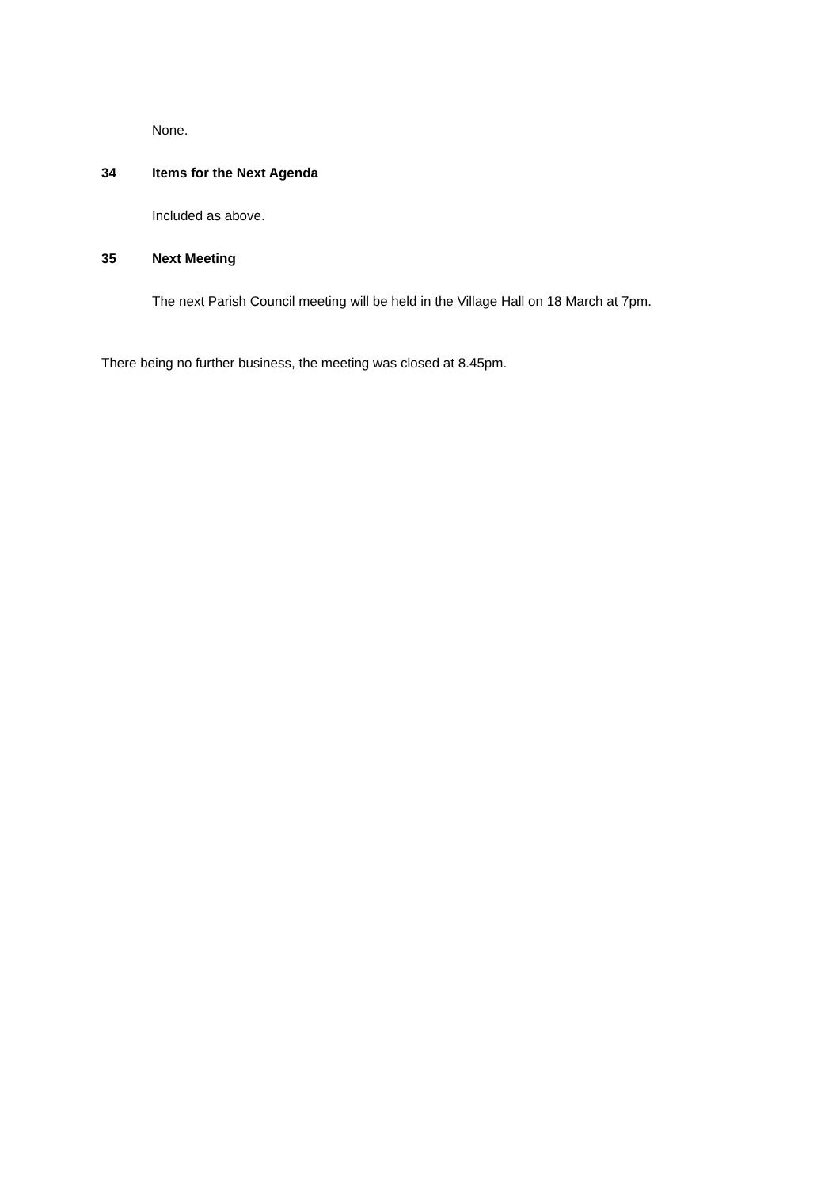None.
34 Items for the Next Agenda
Included as above.
35 Next Meeting
The next Parish Council meeting will be held in the Village Hall on 18 March at 7pm.
There being no further business, the meeting was closed at 8.45pm.